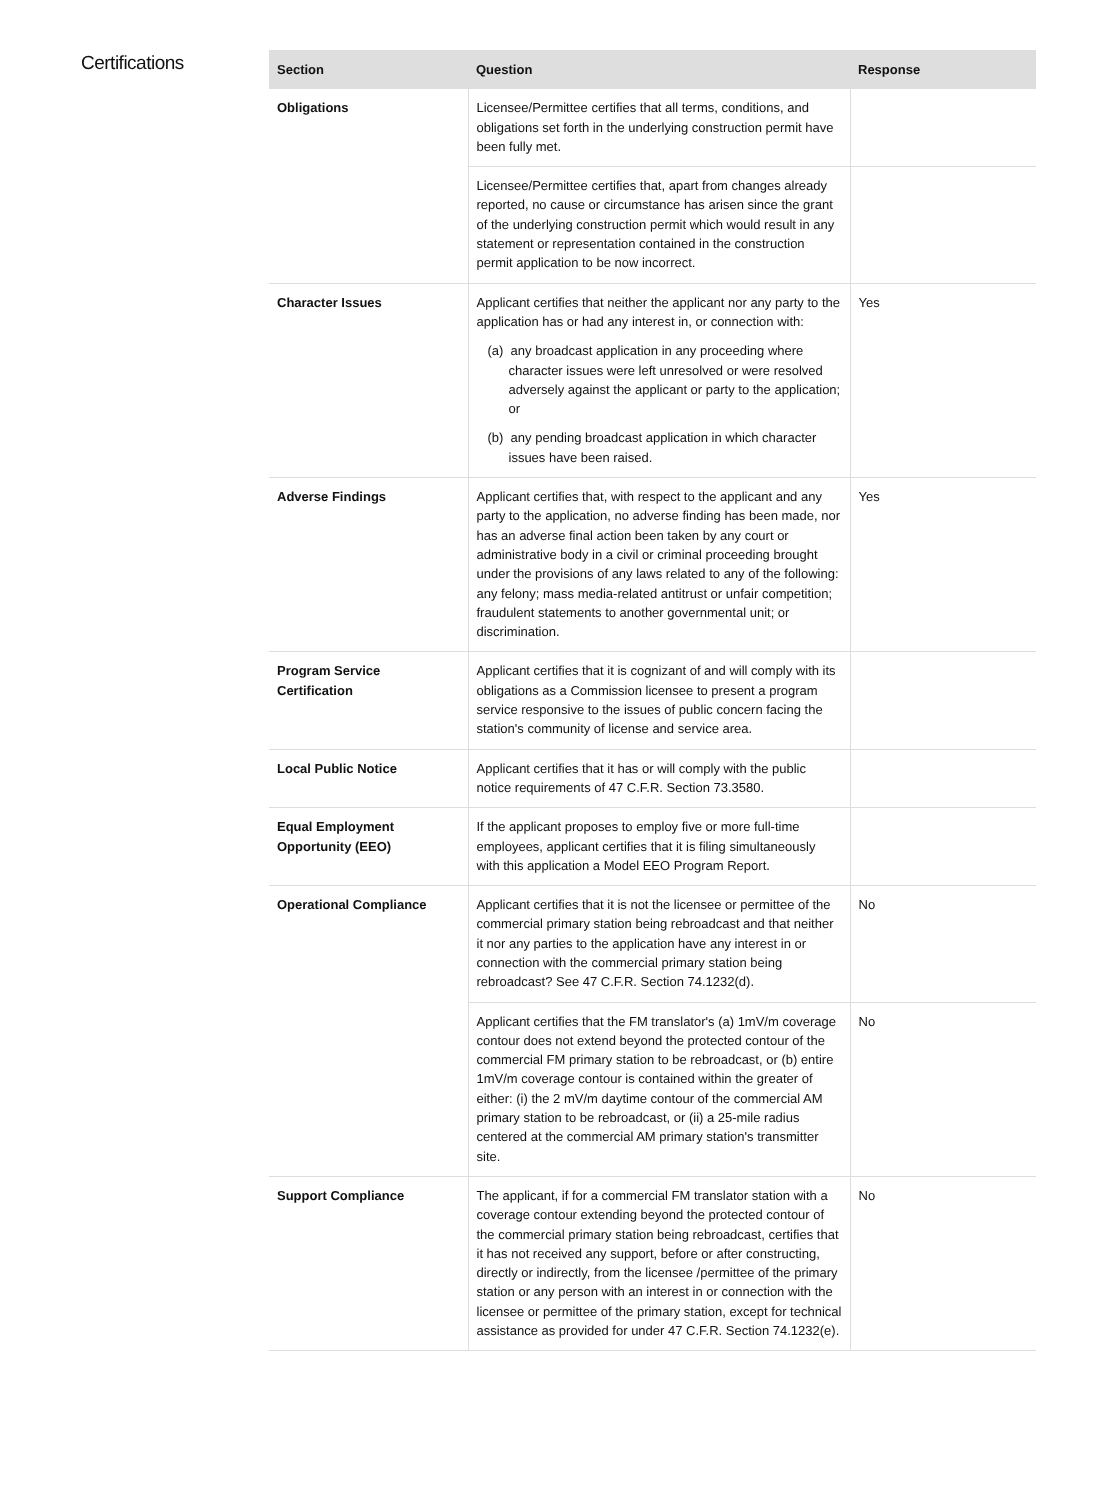Certifications
| Section | Question | Response |
| --- | --- | --- |
| Obligations | Licensee/Permittee certifies that all terms, conditions, and obligations set forth in the underlying construction permit have been fully met. | |
| | Licensee/Permittee certifies that, apart from changes already reported, no cause or circumstance has arisen since the grant of the underlying construction permit which would result in any statement or representation contained in the construction permit application to be now incorrect. | |
| Character Issues | Applicant certifies that neither the applicant nor any party to the application has or had any interest in, or connection with: (a) any broadcast application in any proceeding where character issues were left unresolved or were resolved adversely against the applicant or party to the application; or (b) any pending broadcast application in which character issues have been raised. | Yes |
| Adverse Findings | Applicant certifies that, with respect to the applicant and any party to the application, no adverse finding has been made, nor has an adverse final action been taken by any court or administrative body in a civil or criminal proceeding brought under the provisions of any laws related to any of the following: any felony; mass media-related antitrust or unfair competition; fraudulent statements to another governmental unit; or discrimination. | Yes |
| Program Service Certification | Applicant certifies that it is cognizant of and will comply with its obligations as a Commission licensee to present a program service responsive to the issues of public concern facing the station's community of license and service area. | |
| Local Public Notice | Applicant certifies that it has or will comply with the public notice requirements of 47 C.F.R. Section 73.3580. | |
| Equal Employment Opportunity (EEO) | If the applicant proposes to employ five or more full-time employees, applicant certifies that it is filing simultaneously with this application a Model EEO Program Report. | |
| Operational Compliance | Applicant certifies that it is not the licensee or permittee of the commercial primary station being rebroadcast and that neither it nor any parties to the application have any interest in or connection with the commercial primary station being rebroadcast? See 47 C.F.R. Section 74.1232(d). | No |
| | Applicant certifies that the FM translator's (a) 1mV/m coverage contour does not extend beyond the protected contour of the commercial FM primary station to be rebroadcast, or (b) entire 1mV/m coverage contour is contained within the greater of either: (i) the 2 mV/m daytime contour of the commercial AM primary station to be rebroadcast, or (ii) a 25-mile radius centered at the commercial AM primary station's transmitter site. | No |
| Support Compliance | The applicant, if for a commercial FM translator station with a coverage contour extending beyond the protected contour of the commercial primary station being rebroadcast, certifies that it has not received any support, before or after constructing, directly or indirectly, from the licensee /permittee of the primary station or any person with an interest in or connection with the licensee or permittee of the primary station, except for technical assistance as provided for under 47 C.F.R. Section 74.1232(e). | No |